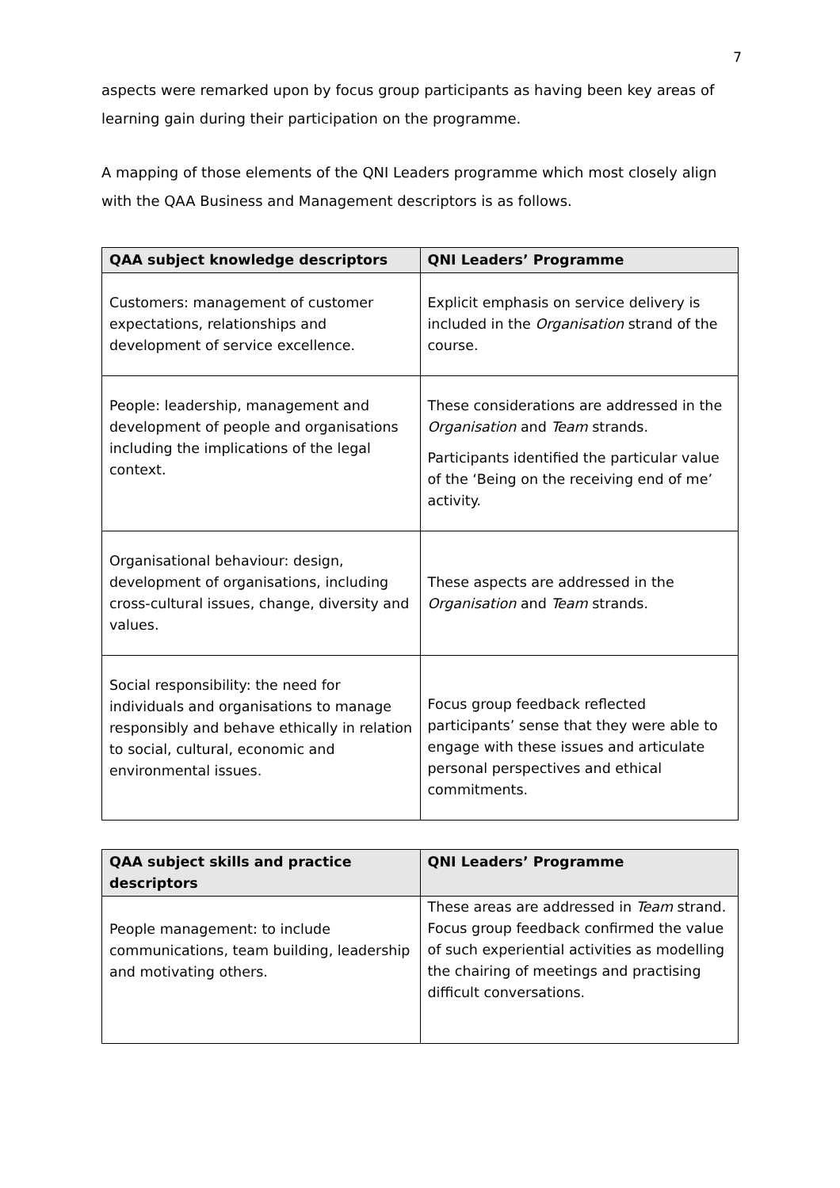7
aspects were remarked upon by focus group participants as having been key areas of learning gain during their participation on the programme.
A mapping of those elements of the QNI Leaders programme which most closely align with the QAA Business and Management descriptors is as follows.
| QAA subject knowledge descriptors | QNI Leaders’ Programme |
| --- | --- |
| Customers: management of customer expectations, relationships and development of service excellence. | Explicit emphasis on service delivery is included in the Organisation strand of the course. |
| People: leadership, management and development of people and organisations including the implications of the legal context. | These considerations are addressed in the Organisation and Team strands. Participants identified the particular value of the ‘Being on the receiving end of me’ activity. |
| Organisational behaviour: design, development of organisations, including cross-cultural issues, change, diversity and values. | These aspects are addressed in the Organisation and Team strands. |
| Social responsibility: the need for individuals and organisations to manage responsibly and behave ethically in relation to social, cultural, economic and environmental issues. | Focus group feedback reflected participants’ sense that they were able to engage with these issues and articulate personal perspectives and ethical commitments. |
| QAA subject skills and practice descriptors | QNI Leaders’ Programme |
| --- | --- |
| People management: to include communications, team building, leadership and motivating others. | These areas are addressed in Team strand. Focus group feedback confirmed the value of such experiential activities as modelling the chairing of meetings and practising difficult conversations. |